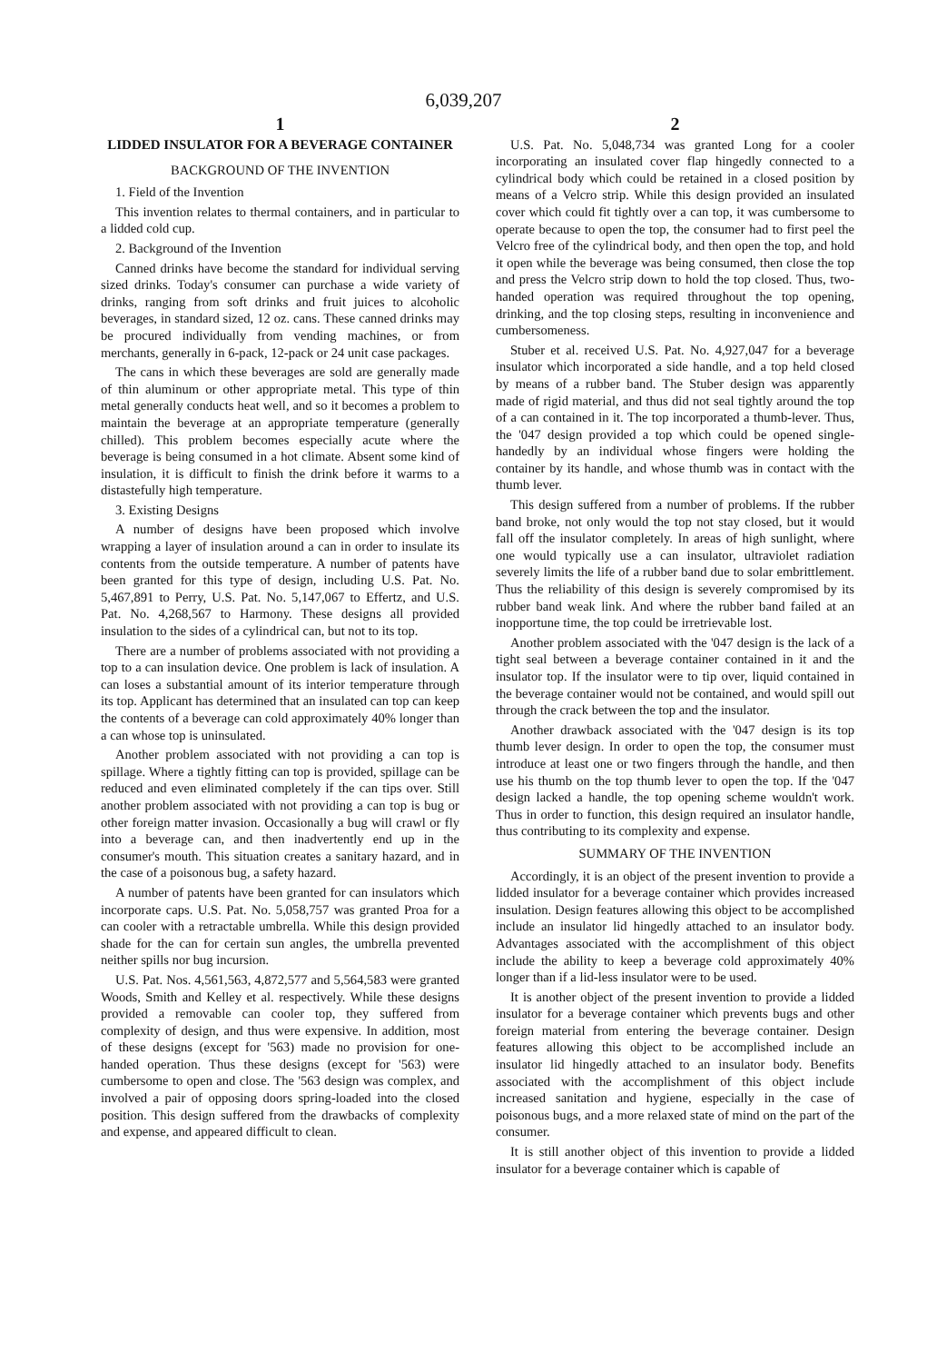6,039,207
1
LIDDED INSULATOR FOR A BEVERAGE CONTAINER
BACKGROUND OF THE INVENTION
1. Field of the Invention
This invention relates to thermal containers, and in particular to a lidded cold cup.
2. Background of the Invention
Canned drinks have become the standard for individual serving sized drinks. Today's consumer can purchase a wide variety of drinks, ranging from soft drinks and fruit juices to alcoholic beverages, in standard sized, 12 oz. cans. These canned drinks may be procured individually from vending machines, or from merchants, generally in 6-pack, 12-pack or 24 unit case packages.
The cans in which these beverages are sold are generally made of thin aluminum or other appropriate metal. This type of thin metal generally conducts heat well, and so it becomes a problem to maintain the beverage at an appropriate temperature (generally chilled). This problem becomes especially acute where the beverage is being consumed in a hot climate. Absent some kind of insulation, it is difficult to finish the drink before it warms to a distastefully high temperature.
3. Existing Designs
A number of designs have been proposed which involve wrapping a layer of insulation around a can in order to insulate its contents from the outside temperature. A number of patents have been granted for this type of design, including U.S. Pat. No. 5,467,891 to Perry, U.S. Pat. No. 5,147,067 to Effertz, and U.S. Pat. No. 4,268,567 to Harmony. These designs all provided insulation to the sides of a cylindrical can, but not to its top.
There are a number of problems associated with not providing a top to a can insulation device. One problem is lack of insulation. A can loses a substantial amount of its interior temperature through its top. Applicant has determined that an insulated can top can keep the contents of a beverage can cold approximately 40% longer than a can whose top is uninsulated.
Another problem associated with not providing a can top is spillage. Where a tightly fitting can top is provided, spillage can be reduced and even eliminated completely if the can tips over. Still another problem associated with not providing a can top is bug or other foreign matter invasion. Occasionally a bug will crawl or fly into a beverage can, and then inadvertently end up in the consumer's mouth. This situation creates a sanitary hazard, and in the case of a poisonous bug, a safety hazard.
A number of patents have been granted for can insulators which incorporate caps. U.S. Pat. No. 5,058,757 was granted Proa for a can cooler with a retractable umbrella. While this design provided shade for the can for certain sun angles, the umbrella prevented neither spills nor bug incursion.
U.S. Pat. Nos. 4,561,563, 4,872,577 and 5,564,583 were granted Woods, Smith and Kelley et al. respectively. While these designs provided a removable can cooler top, they suffered from complexity of design, and thus were expensive. In addition, most of these designs (except for '563) made no provision for one-handed operation. Thus these designs (except for '563) were cumbersome to open and close. The '563 design was complex, and involved a pair of opposing doors spring-loaded into the closed position. This design suffered from the drawbacks of complexity and expense, and appeared difficult to clean.
2
U.S. Pat. No. 5,048,734 was granted Long for a cooler incorporating an insulated cover flap hingedly connected to a cylindrical body which could be retained in a closed position by means of a Velcro strip. While this design provided an insulated cover which could fit tightly over a can top, it was cumbersome to operate because to open the top, the consumer had to first peel the Velcro free of the cylindrical body, and then open the top, and hold it open while the beverage was being consumed, then close the top and press the Velcro strip down to hold the top closed. Thus, two-handed operation was required throughout the top opening, drinking, and the top closing steps, resulting in inconvenience and cumbersomeness.
Stuber et al. received U.S. Pat. No. 4,927,047 for a beverage insulator which incorporated a side handle, and a top held closed by means of a rubber band. The Stuber design was apparently made of rigid material, and thus did not seal tightly around the top of a can contained in it. The top incorporated a thumb-lever. Thus, the '047 design provided a top which could be opened single-handedly by an individual whose fingers were holding the container by its handle, and whose thumb was in contact with the thumb lever.
This design suffered from a number of problems. If the rubber band broke, not only would the top not stay closed, but it would fall off the insulator completely. In areas of high sunlight, where one would typically use a can insulator, ultraviolet radiation severely limits the life of a rubber band due to solar embrittlement. Thus the reliability of this design is severely compromised by its rubber band weak link. And where the rubber band failed at an inopportune time, the top could be irretrievable lost.
Another problem associated with the '047 design is the lack of a tight seal between a beverage container contained in it and the insulator top. If the insulator were to tip over, liquid contained in the beverage container would not be contained, and would spill out through the crack between the top and the insulator.
Another drawback associated with the '047 design is its top thumb lever design. In order to open the top, the consumer must introduce at least one or two fingers through the handle, and then use his thumb on the top thumb lever to open the top. If the '047 design lacked a handle, the top opening scheme wouldn't work. Thus in order to function, this design required an insulator handle, thus contributing to its complexity and expense.
SUMMARY OF THE INVENTION
Accordingly, it is an object of the present invention to provide a lidded insulator for a beverage container which provides increased insulation. Design features allowing this object to be accomplished include an insulator lid hingedly attached to an insulator body. Advantages associated with the accomplishment of this object include the ability to keep a beverage cold approximately 40% longer than if a lid-less insulator were to be used.
It is another object of the present invention to provide a lidded insulator for a beverage container which prevents bugs and other foreign material from entering the beverage container. Design features allowing this object to be accomplished include an insulator lid hingedly attached to an insulator body. Benefits associated with the accomplishment of this object include increased sanitation and hygiene, especially in the case of poisonous bugs, and a more relaxed state of mind on the part of the consumer.
It is still another object of this invention to provide a lidded insulator for a beverage container which is capable of